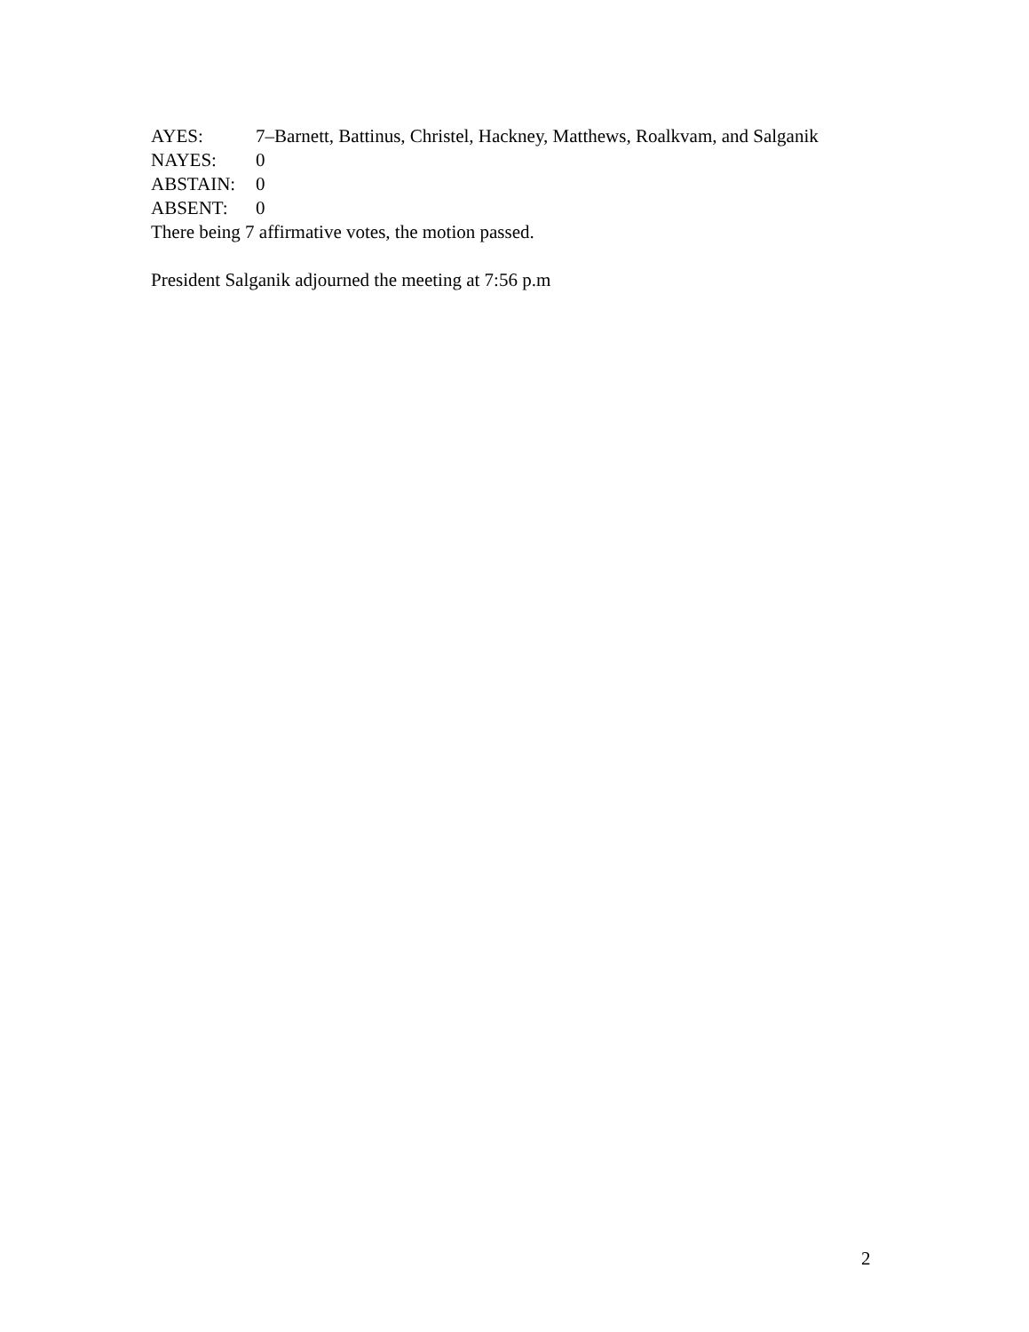AYES: 7–Barnett, Battinus, Christel, Hackney, Matthews, Roalkvam, and Salganik
NAYES: 0
ABSTAIN: 0
ABSENT: 0
There being 7 affirmative votes, the motion passed.
President Salganik adjourned the meeting at 7:56 p.m
2